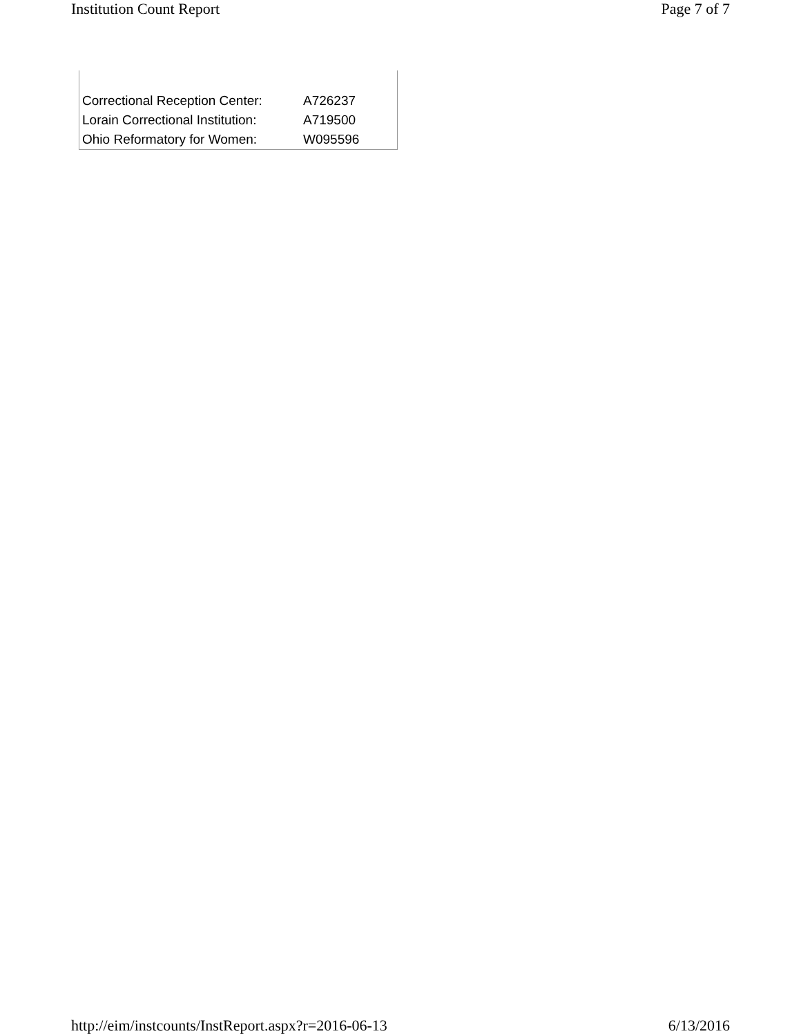Institution Count Report Page 7 of 7
| Correctional Reception Center: | A726237 |
| Lorain Correctional Institution: | A719500 |
| Ohio Reformatory for Women: | W095596 |
http://eim/instcounts/InstReport.aspx?r=2016-06-13 6/13/2016